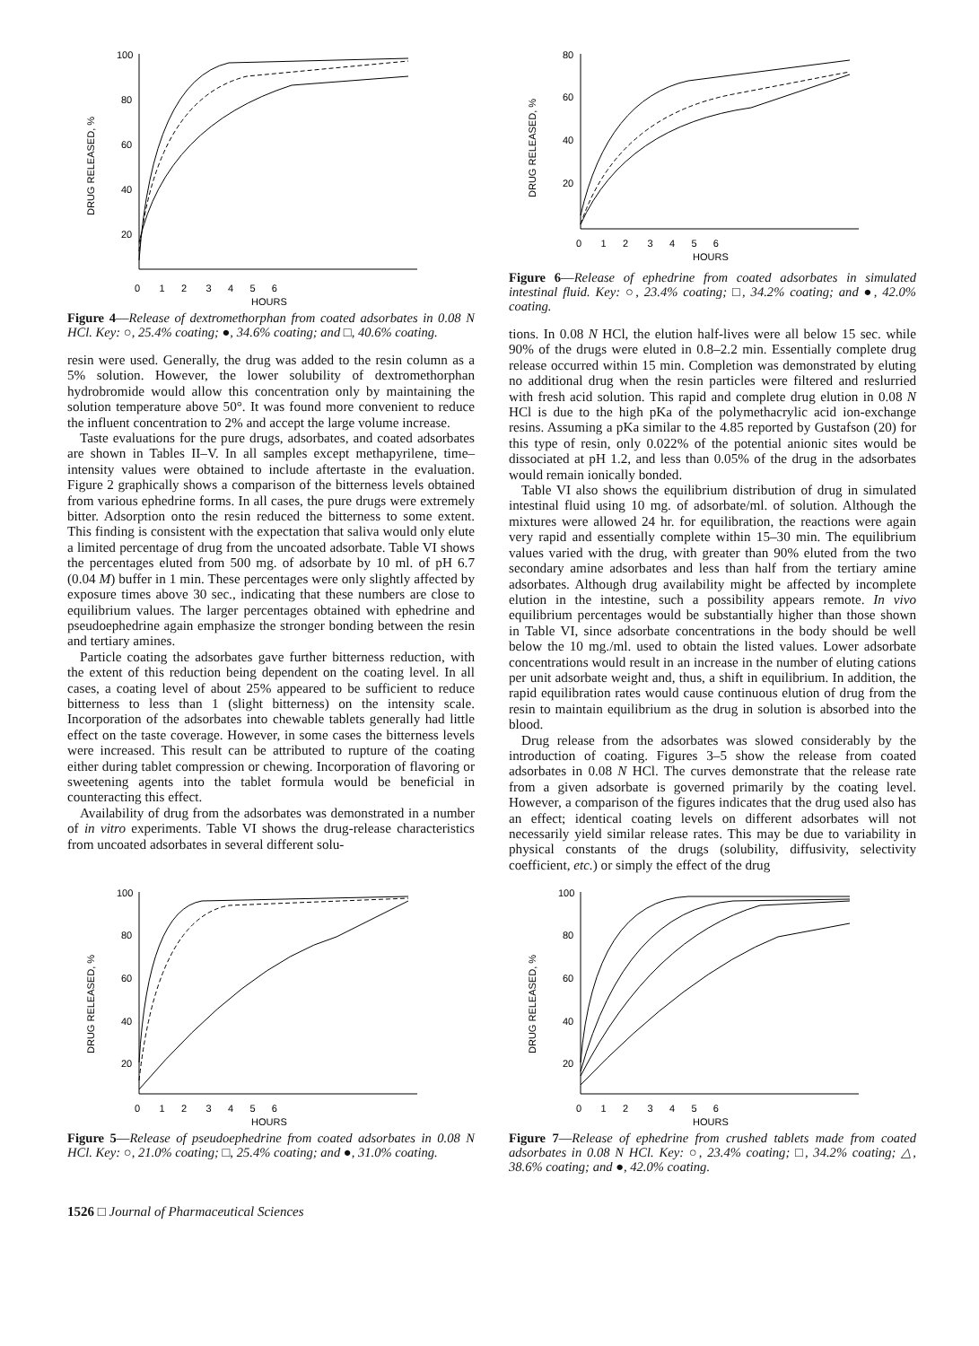100
80
60
40
20
0 1 2 3 4 5 6
HOURS
DRUG RELEASED, %
Figure 4—Release of dextromethorphan from coated adsorbates in 0.08 N HCl. Key: ○, 25.4% coating; ●, 34.6% coating; and □, 40.6% coating.
resin were used. Generally, the drug was added to the resin column as a 5% solution. However, the lower solubility of dextromethorphan hydrobromide would allow this concentration only by maintaining the solution temperature above 50°. It was found more convenient to reduce the influent concentration to 2% and accept the large volume increase.
Taste evaluations for the pure drugs, adsorbates, and coated adsorbates are shown in Tables II–V. In all samples except methapyrilene, time–intensity values were obtained to include aftertaste in the evaluation. Figure 2 graphically shows a comparison of the bitterness levels obtained from various ephedrine forms. In all cases, the pure drugs were extremely bitter. Adsorption onto the resin reduced the bitterness to some extent. This finding is consistent with the expectation that saliva would only elute a limited percentage of drug from the uncoated adsorbate. Table VI shows the percentages eluted from 500 mg. of adsorbate by 10 ml. of pH 6.7 (0.04 M) buffer in 1 min. These percentages were only slightly affected by exposure times above 30 sec., indicating that these numbers are close to equilibrium values. The larger percentages obtained with ephedrine and pseudoephedrine again emphasize the stronger bonding between the resin and tertiary amines.
Particle coating the adsorbates gave further bitterness reduction, with the extent of this reduction being dependent on the coating level. In all cases, a coating level of about 25% appeared to be sufficient to reduce bitterness to less than 1 (slight bitterness) on the intensity scale. Incorporation of the adsorbates into chewable tablets generally had little effect on the taste coverage. However, in some cases the bitterness levels were increased. This result can be attributed to rupture of the coating either during tablet compression or chewing. Incorporation of flavoring or sweetening agents into the tablet formula would be beneficial in counteracting this effect.
Availability of drug from the adsorbates was demonstrated in a number of in vitro experiments. Table VI shows the drug-release characteristics from uncoated adsorbates in several different solu-
80
60
40
20
0 1 2 3 4 5 6
HOURS
DRUG RELEASED, %
Figure 6—Release of ephedrine from coated adsorbates in simulated intestinal fluid. Key: ○, 23.4% coating; □, 34.2% coating; and ●, 42.0% coating.
tions. In 0.08 N HCl, the elution half-lives were all below 15 sec. while 90% of the drugs were eluted in 0.8–2.2 min. Essentially complete drug release occurred within 15 min. Completion was demonstrated by eluting no additional drug when the resin particles were filtered and reslurried with fresh acid solution. This rapid and complete drug elution in 0.08 N HCl is due to the high pKa of the polymethacrylic acid ion-exchange resins. Assuming a pKa similar to the 4.85 reported by Gustafson (20) for this type of resin, only 0.022% of the potential anionic sites would be dissociated at pH 1.2, and less than 0.05% of the drug in the adsorbates would remain ionically bonded.
Table VI also shows the equilibrium distribution of drug in simulated intestinal fluid using 10 mg. of adsorbate/ml. of solution. Although the mixtures were allowed 24 hr. for equilibration, the reactions were again very rapid and essentially complete within 15–30 min. The equilibrium values varied with the drug, with greater than 90% eluted from the two secondary amine adsorbates and less than half from the tertiary amine adsorbates. Although drug availability might be affected by incomplete elution in the intestine, such a possibility appears remote. In vivo equilibrium percentages would be substantially higher than those shown in Table VI, since adsorbate concentrations in the body should be well below the 10 mg./ml. used to obtain the listed values. Lower adsorbate concentrations would result in an increase in the number of eluting cations per unit adsorbate weight and, thus, a shift in equilibrium. In addition, the rapid equilibration rates would cause continuous elution of drug from the resin to maintain equilibrium as the drug in solution is absorbed into the blood.
Drug release from the adsorbates was slowed considerably by the introduction of coating. Figures 3–5 show the release from coated adsorbates in 0.08 N HCl. The curves demonstrate that the release rate from a given adsorbate is governed primarily by the coating level. However, a comparison of the figures indicates that the drug used also has an effect; identical coating levels on different adsorbates will not necessarily yield similar release rates. This may be due to variability in physical constants of the drugs (solubility, diffusivity, selectivity coefficient, etc.) or simply the effect of the drug
100
80
60
40
20
0 1 2 3 4 5 6
HOURS
DRUG RELEASED, %
Figure 5—Release of pseudoephedrine from coated adsorbates in 0.08 N HCl. Key: ○, 21.0% coating; □, 25.4% coating; and ●, 31.0% coating.
100
80
60
40
20
0 1 2 3 4 5 6
HOURS
DRUG RELEASED, %
Figure 7—Release of ephedrine from crushed tablets made from coated adsorbates in 0.08 N HCl. Key: ○, 23.4% coating; □, 34.2% coating; △, 38.6% coating; and ●, 42.0% coating.
1526 □ Journal of Pharmaceutical Sciences